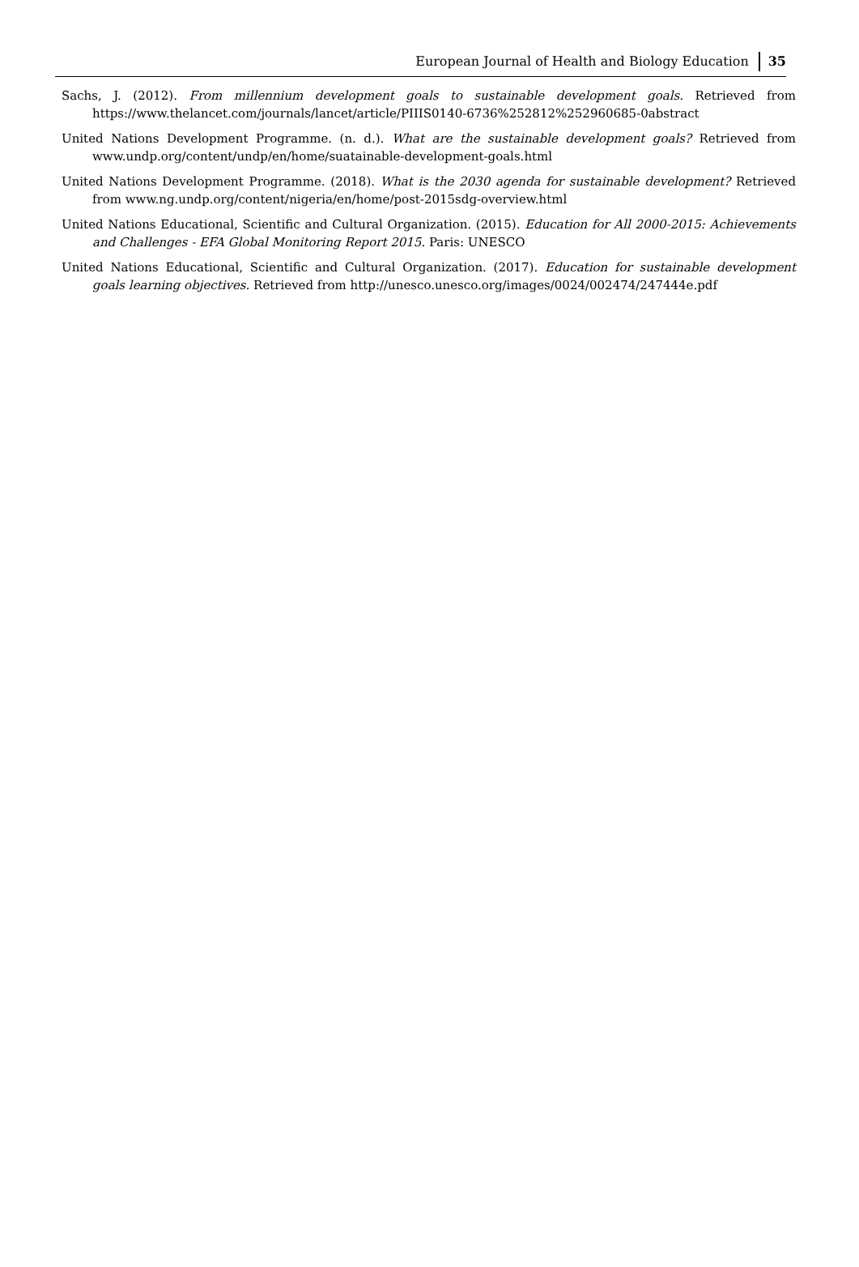European Journal of Health and Biology Education 35
Sachs, J. (2012). From millennium development goals to sustainable development goals. Retrieved from https://www.thelancet.com/journals/lancet/article/PIIIS0140-6736%252812%252960685-0abstract
United Nations Development Programme. (n. d.). What are the sustainable development goals? Retrieved from www.undp.org/content/undp/en/home/suatainable-development-goals.html
United Nations Development Programme. (2018). What is the 2030 agenda for sustainable development? Retrieved from www.ng.undp.org/content/nigeria/en/home/post-2015sdg-overview.html
United Nations Educational, Scientific and Cultural Organization. (2015). Education for All 2000-2015: Achievements and Challenges - EFA Global Monitoring Report 2015. Paris: UNESCO
United Nations Educational, Scientific and Cultural Organization. (2017). Education for sustainable development goals learning objectives. Retrieved from http://unesco.unesco.org/images/0024/002474/247444e.pdf